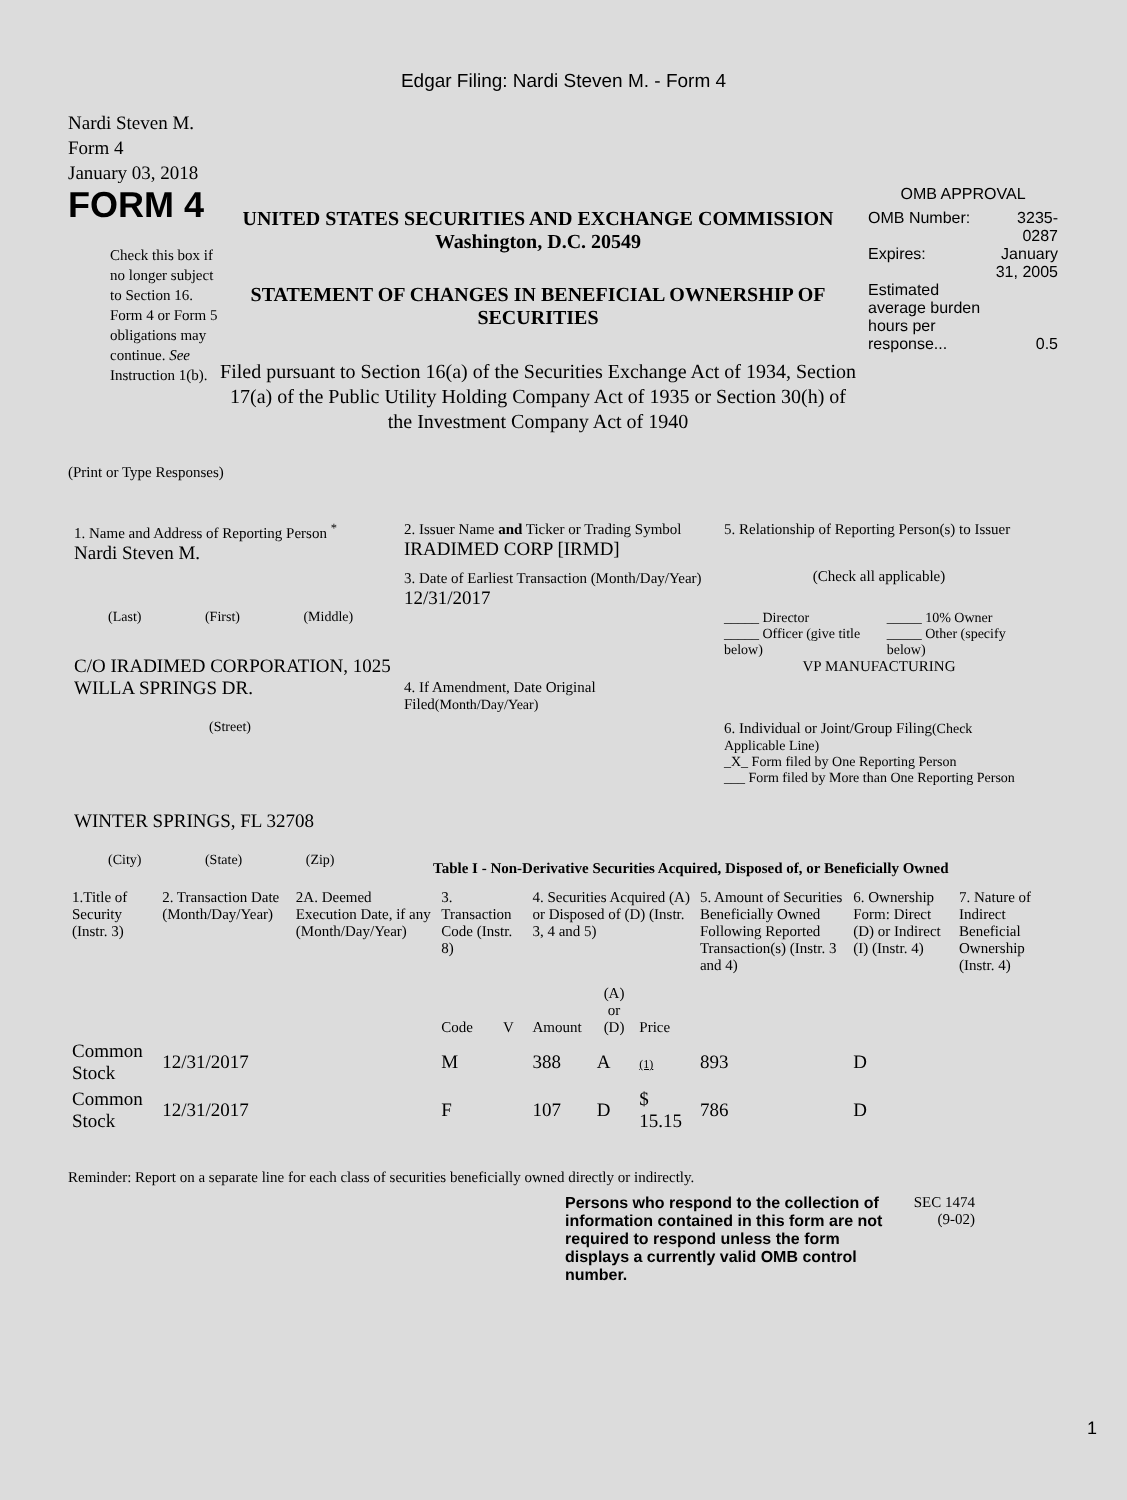Edgar Filing: Nardi Steven M. - Form 4
Nardi Steven M.
Form 4
January 03, 2018
FORM 4
Check this box if no longer subject to Section 16. Form 4 or Form 5 obligations may continue. See Instruction 1(b).
UNITED STATES SECURITIES AND EXCHANGE COMMISSION
Washington, D.C. 20549
STATEMENT OF CHANGES IN BENEFICIAL OWNERSHIP OF SECURITIES
Filed pursuant to Section 16(a) of the Securities Exchange Act of 1934, Section 17(a) of the Public Utility Holding Company Act of 1935 or Section 30(h) of the Investment Company Act of 1940
OMB APPROVAL
| OMB Number: | 3235-0287 |
| Expires: | January 31, 2005 |
| Estimated average burden hours per response... | 0.5 |
(Print or Type Responses)
1. Name and Address of Reporting Person <sup>*</sup>
Nardi Steven M.
(Last) (First) (Middle)
C/O IRADIMED CORPORATION, 1025 WILLA SPRINGS DR.
(Street)
WINTER SPRINGS, FL 32708
(City) (State) (Zip)
2. Issuer Name and Ticker or Trading Symbol
IRADIMED CORP [IRMD]
3. Date of Earliest Transaction (Month/Day/Year)
12/31/2017
4. If Amendment, Date Original Filed(Month/Day/Year)
5. Relationship of Reporting Person(s) to Issuer
(Check all applicable)
| _____ Director | _____ 10% Owner |
| _____ Officer (give title below) | _____ Other (specify below) |
VP MANUFACTURING
6. Individual or Joint/Group Filing(Check Applicable Line)
_X_ Form filed by One Reporting Person
___ Form filed by More than One Reporting Person
Table I - Non-Derivative Securities Acquired, Disposed of, or Beneficially Owned
| 1.Title of Security (Instr. 3) | 2. Transaction Date (Month/Day/Year) | 2A. Deemed Execution Date, if any (Month/Day/Year) | 3. Transaction Code (Instr. 8) | | 4. Securities Acquired (A) or Disposed of (D) (Instr. 3, 4 and 5) | | | 5. Amount of Securities Beneficially Owned Following Reported Transaction(s) (Instr. 3 and 4) | 6. Ownership Form: Direct (D) or Indirect (I) (Instr. 4) | 7. Nature of Indirect Beneficial Ownership (Instr. 4) |
| --- | --- | --- | --- | --- | --- | --- | --- | --- | --- | --- |
| | | | Code | V | Amount | (A) or (D) | Price | | | |
| Common Stock | 12/31/2017 | | M | | 388 | A | (1) | 893 | D | |
| Common Stock | 12/31/2017 | | F | | 107 | D | $ 15.15 | 786 | D | |
Reminder: Report on a separate line for each class of securities beneficially owned directly or indirectly.
Persons who respond to the collection of information contained in this form are not required to respond unless the form displays a currently valid OMB control number.
SEC 1474 (9-02)
1